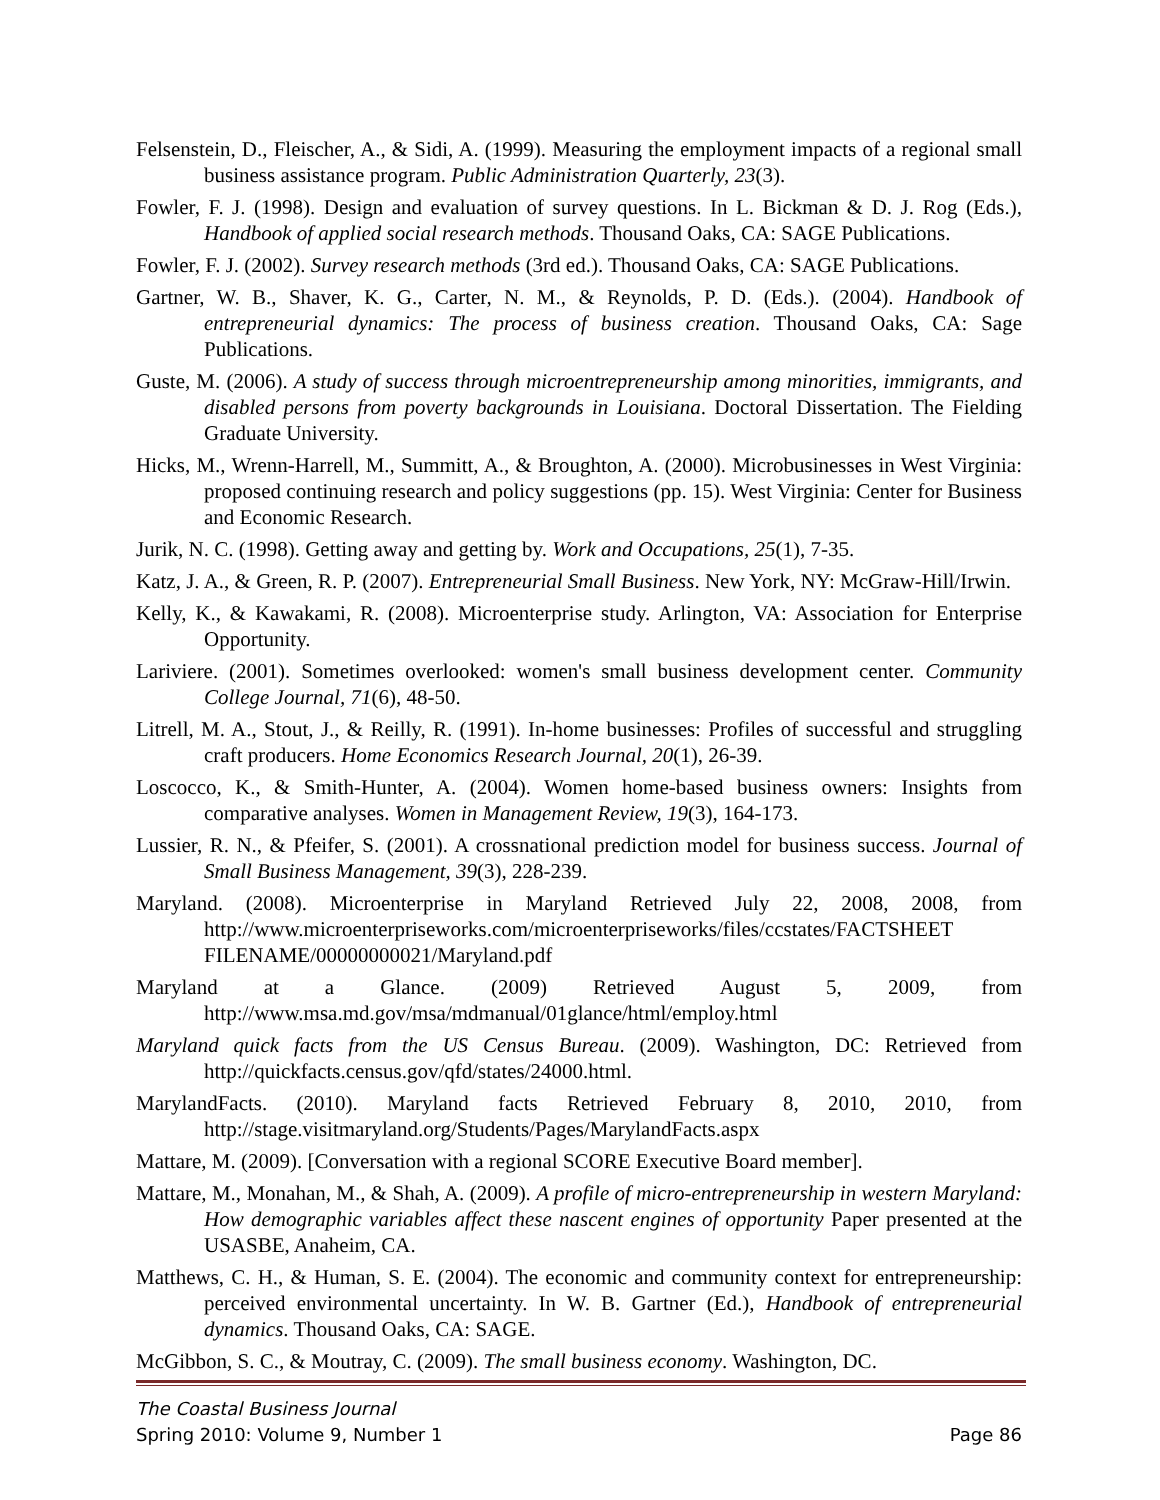Felsenstein, D., Fleischer, A., & Sidi, A. (1999). Measuring the employment impacts of a regional small business assistance program. Public Administration Quarterly, 23(3).
Fowler, F. J. (1998). Design and evaluation of survey questions. In L. Bickman & D. J. Rog (Eds.), Handbook of applied social research methods. Thousand Oaks, CA: SAGE Publications.
Fowler, F. J. (2002). Survey research methods (3rd ed.). Thousand Oaks, CA: SAGE Publications.
Gartner, W. B., Shaver, K. G., Carter, N. M., & Reynolds, P. D. (Eds.). (2004). Handbook of entrepreneurial dynamics: The process of business creation. Thousand Oaks, CA: Sage Publications.
Guste, M. (2006). A study of success through microentrepreneurship among minorities, immigrants, and disabled persons from poverty backgrounds in Louisiana. Doctoral Dissertation. The Fielding Graduate University.
Hicks, M., Wrenn-Harrell, M., Summitt, A., & Broughton, A. (2000). Microbusinesses in West Virginia: proposed continuing research and policy suggestions (pp. 15). West Virginia: Center for Business and Economic Research.
Jurik, N. C. (1998). Getting away and getting by. Work and Occupations, 25(1), 7-35.
Katz, J. A., & Green, R. P. (2007). Entrepreneurial Small Business. New York, NY: McGraw-Hill/Irwin.
Kelly, K., & Kawakami, R. (2008). Microenterprise study. Arlington, VA: Association for Enterprise Opportunity.
Lariviere. (2001). Sometimes overlooked: women's small business development center. Community College Journal, 71(6), 48-50.
Litrell, M. A., Stout, J., & Reilly, R. (1991). In-home businesses: Profiles of successful and struggling craft producers. Home Economics Research Journal, 20(1), 26-39.
Loscocco, K., & Smith-Hunter, A. (2004). Women home-based business owners: Insights from comparative analyses. Women in Management Review, 19(3), 164-173.
Lussier, R. N., & Pfeifer, S. (2001). A crossnational prediction model for business success. Journal of Small Business Management, 39(3), 228-239.
Maryland. (2008). Microenterprise in Maryland Retrieved July 22, 2008, 2008, from http://www.microenterpriseworks.com/microenterpriseworks/files/ccstates/FACTSHEET FILENAME/00000000021/Maryland.pdf
Maryland at a Glance. (2009) Retrieved August 5, 2009, from http://www.msa.md.gov/msa/mdmanual/01glance/html/employ.html
Maryland quick facts from the US Census Bureau. (2009). Washington, DC: Retrieved from http://quickfacts.census.gov/qfd/states/24000.html.
MarylandFacts. (2010). Maryland facts Retrieved February 8, 2010, 2010, from http://stage.visitmaryland.org/Students/Pages/MarylandFacts.aspx
Mattare, M. (2009). [Conversation with a regional SCORE Executive Board member].
Mattare, M., Monahan, M., & Shah, A. (2009). A profile of micro-entrepreneurship in western Maryland: How demographic variables affect these nascent engines of opportunity Paper presented at the USASBE, Anaheim, CA.
Matthews, C. H., & Human, S. E. (2004). The economic and community context for entrepreneurship: perceived environmental uncertainty. In W. B. Gartner (Ed.), Handbook of entrepreneurial dynamics. Thousand Oaks, CA: SAGE.
McGibbon, S. C., & Moutray, C. (2009). The small business economy. Washington, DC.
The Coastal Business Journal
Spring 2010: Volume 9, Number 1
Page 86